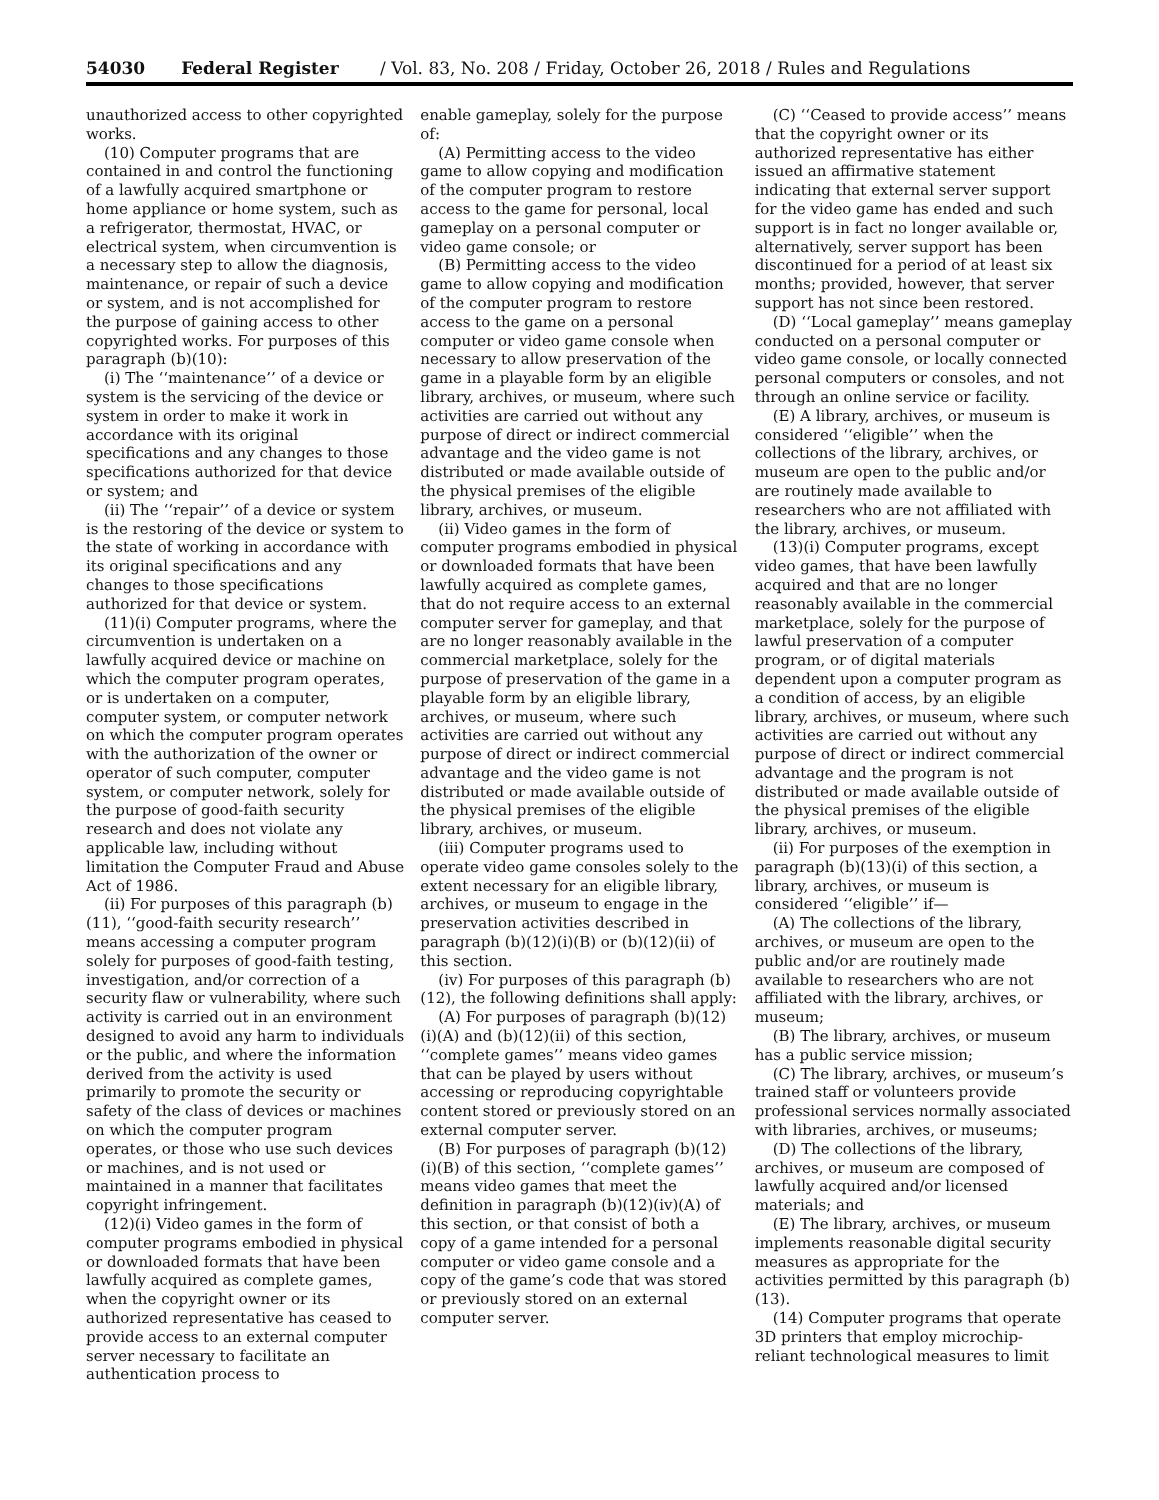54030 Federal Register / Vol. 83, No. 208 / Friday, October 26, 2018 / Rules and Regulations
unauthorized access to other copyrighted works.
(10) Computer programs that are contained in and control the functioning of a lawfully acquired smartphone or home appliance or home system, such as a refrigerator, thermostat, HVAC, or electrical system, when circumvention is a necessary step to allow the diagnosis, maintenance, or repair of such a device or system, and is not accomplished for the purpose of gaining access to other copyrighted works. For purposes of this paragraph (b)(10):
(i) The ‘‘maintenance’’ of a device or system is the servicing of the device or system in order to make it work in accordance with its original specifications and any changes to those specifications authorized for that device or system; and
(ii) The ‘‘repair’’ of a device or system is the restoring of the device or system to the state of working in accordance with its original specifications and any changes to those specifications authorized for that device or system.
(11)(i) Computer programs, where the circumvention is undertaken on a lawfully acquired device or machine on which the computer program operates, or is undertaken on a computer, computer system, or computer network on which the computer program operates with the authorization of the owner or operator of such computer, computer system, or computer network, solely for the purpose of good-faith security research and does not violate any applicable law, including without limitation the Computer Fraud and Abuse Act of 1986.
(ii) For purposes of this paragraph (b)(11), ‘‘good-faith security research’’ means accessing a computer program solely for purposes of good-faith testing, investigation, and/or correction of a security flaw or vulnerability, where such activity is carried out in an environment designed to avoid any harm to individuals or the public, and where the information derived from the activity is used primarily to promote the security or safety of the class of devices or machines on which the computer program operates, or those who use such devices or machines, and is not used or maintained in a manner that facilitates copyright infringement.
(12)(i) Video games in the form of computer programs embodied in physical or downloaded formats that have been lawfully acquired as complete games, when the copyright owner or its authorized representative has ceased to provide access to an external computer server necessary to facilitate an authentication process to
enable gameplay, solely for the purpose of:
(A) Permitting access to the video game to allow copying and modification of the computer program to restore access to the game for personal, local gameplay on a personal computer or video game console; or
(B) Permitting access to the video game to allow copying and modification of the computer program to restore access to the game on a personal computer or video game console when necessary to allow preservation of the game in a playable form by an eligible library, archives, or museum, where such activities are carried out without any purpose of direct or indirect commercial advantage and the video game is not distributed or made available outside of the physical premises of the eligible library, archives, or museum.
(ii) Video games in the form of computer programs embodied in physical or downloaded formats that have been lawfully acquired as complete games, that do not require access to an external computer server for gameplay, and that are no longer reasonably available in the commercial marketplace, solely for the purpose of preservation of the game in a playable form by an eligible library, archives, or museum, where such activities are carried out without any purpose of direct or indirect commercial advantage and the video game is not distributed or made available outside of the physical premises of the eligible library, archives, or museum.
(iii) Computer programs used to operate video game consoles solely to the extent necessary for an eligible library, archives, or museum to engage in the preservation activities described in paragraph (b)(12)(i)(B) or (b)(12)(ii) of this section.
(iv) For purposes of this paragraph (b)(12), the following definitions shall apply:
(A) For purposes of paragraph (b)(12)(i)(A) and (b)(12)(ii) of this section, ‘‘complete games’’ means video games that can be played by users without accessing or reproducing copyrightable content stored or previously stored on an external computer server.
(B) For purposes of paragraph (b)(12)(i)(B) of this section, ‘‘complete games’’ means video games that meet the definition in paragraph (b)(12)(iv)(A) of this section, or that consist of both a copy of a game intended for a personal computer or video game console and a copy of the game’s code that was stored or previously stored on an external computer server.
(C) ‘‘Ceased to provide access’’ means that the copyright owner or its authorized representative has either issued an affirmative statement indicating that external server support for the video game has ended and such support is in fact no longer available or, alternatively, server support has been discontinued for a period of at least six months; provided, however, that server support has not since been restored.
(D) ‘‘Local gameplay’’ means gameplay conducted on a personal computer or video game console, or locally connected personal computers or consoles, and not through an online service or facility.
(E) A library, archives, or museum is considered ‘‘eligible’’ when the collections of the library, archives, or museum are open to the public and/or are routinely made available to researchers who are not affiliated with the library, archives, or museum.
(13)(i) Computer programs, except video games, that have been lawfully acquired and that are no longer reasonably available in the commercial marketplace, solely for the purpose of lawful preservation of a computer program, or of digital materials dependent upon a computer program as a condition of access, by an eligible library, archives, or museum, where such activities are carried out without any purpose of direct or indirect commercial advantage and the program is not distributed or made available outside of the physical premises of the eligible library, archives, or museum.
(ii) For purposes of the exemption in paragraph (b)(13)(i) of this section, a library, archives, or museum is considered ‘‘eligible’’ if—
(A) The collections of the library, archives, or museum are open to the public and/or are routinely made available to researchers who are not affiliated with the library, archives, or museum;
(B) The library, archives, or museum has a public service mission;
(C) The library, archives, or museum’s trained staff or volunteers provide professional services normally associated with libraries, archives, or museums;
(D) The collections of the library, archives, or museum are composed of lawfully acquired and/or licensed materials; and
(E) The library, archives, or museum implements reasonable digital security measures as appropriate for the activities permitted by this paragraph (b)(13).
(14) Computer programs that operate 3D printers that employ microchip-reliant technological measures to limit